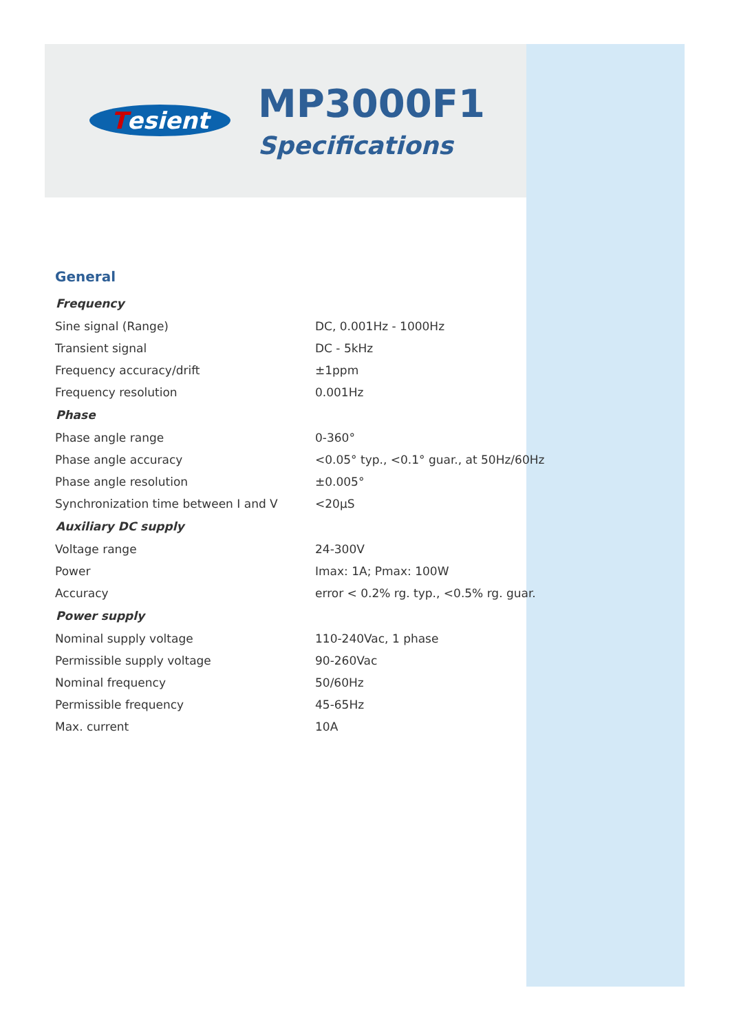Tesient
MP3000F1
Specifications
General
| Frequency | |
| --- | --- |
| Sine signal (Range) | DC, 0.001Hz - 1000Hz |
| Transient signal | DC - 5kHz |
| Frequency accuracy/drift | ±1ppm |
| Frequency resolution | 0.001Hz |
| Phase | |
| Phase angle range | 0-360° |
| Phase angle accuracy | <0.05° typ., <0.1° guar., at 50Hz/60Hz |
| Phase angle resolution | ±0.005° |
| Synchronization time between I and V | <20μS |
| Auxiliary DC supply | |
| Voltage range | 24-300V |
| Power | Imax: 1A; Pmax: 100W |
| Accuracy | error < 0.2% rg. typ., <0.5% rg. guar. |
| Power supply | |
| Nominal supply voltage | 110-240Vac, 1 phase |
| Permissible supply voltage | 90-260Vac |
| Nominal frequency | 50/60Hz |
| Permissible frequency | 45-65Hz |
| Max. current | 10A |